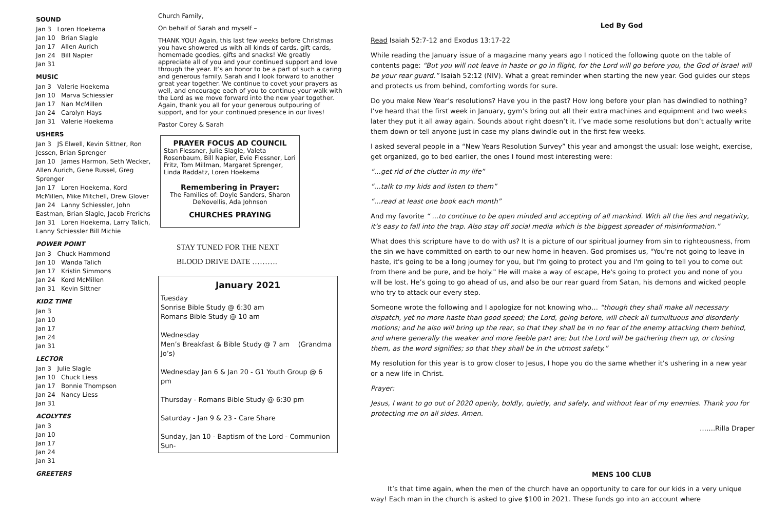SOUND
Jan 3 Loren Hoekema
Jan 10 Brian Slagle
Jan 17 Allen Aurich
Jan 24 Bill Napier
Jan 31
MUSIC
Jan 3 Valerie Hoekema
Jan 10 Marva Schiessler
Jan 17 Nan McMillen
Jan 24 Carolyn Hays
Jan 31 Valerie Hoekema
USHERS
Jan 3 JS Elwell, Kevin Sittner, Ron Jessen, Brian Sprenger
Jan 10 James Harmon, Seth Wecker, Allen Aurich, Gene Russel, Greg Sprenger
Jan 17 Loren Hoekema, Kord McMillen, Mike Mitchell, Drew Glover
Jan 24 Lanny Schiessler, John Eastman, Brian Slagle, Jacob Frerichs
Jan 31 Loren Hoekema, Larry Talich, Lanny Schiessler Bill Michie
POWER POINT
Jan 3 Chuck Hammond
Jan 10 Wanda Talich
Jan 17 Kristin Simmons
Jan 24 Kord McMillen
Jan 31 Kevin Sittner
KIDZ TIME
Jan 3
Jan 10
Jan 17
Jan 24
Jan 31
LECTOR
Jan 3 Julie Slagle
Jan 10 Chuck Liess
Jan 17 Bonnie Thompson
Jan 24 Nancy Liess
Jan 31
ACOLYTES
Jan 3
Jan 10
Jan 17
Jan 24
Jan 31
GREETERS
Church Family,
On behalf of Sarah and myself –
THANK YOU! Again, this last few weeks before Christmas you have showered us with all kinds of cards, gift cards, homemade goodies, gifts and snacks! We greatly appreciate all of you and your continued support and love through the year. It’s an honor to be a part of such a caring and generous family. Sarah and I look forward to another great year together. We continue to covet your prayers as well, and encourage each of you to continue your walk with the Lord as we move forward into the new year together. Again, thank you all for your generous outpouring of support, and for your continued presence in our lives!
Pastor Corey & Sarah
PRAYER FOCUS AD COUNCIL
Stan Flessner, Julie Slagle, Valeta Rosenbaum, Bill Napier, Evie Flessner, Lori Fritz, Tom Millman, Margaret Sprenger, Linda Raddatz, Loren Hoekema
Remembering in Prayer:
The Families of: Doyle Sanders, Sharon DeNovellis, Ada Johnson
CHURCHES PRAYING
STAY TUNED FOR THE NEXT
BLOOD DRIVE DATE ……….
January 2021
Tuesday
Sonrise Bible Study @ 6:30 am
Romans Bible Study @ 10 am
Wednesday
Men’s Breakfast & Bible Study @ 7 am (Grandma Jo’s)
Wednesday Jan 6 & Jan 20 - G1 Youth Group @ 6 pm
Thursday - Romans Bible Study @ 6:30 pm
Saturday - Jan 9 & 23 - Care Share
Sunday, Jan 10 - Baptism of the Lord - Communion Sun-
Led By God
Read Isaiah 52:7-12 and Exodus 13:17-22
While reading the January issue of a magazine many years ago I noticed the following quote on the table of contents page: “But you will not leave in haste or go in flight, for the Lord will go before you, the God of Israel will be your rear guard.” Isaiah 52:12 (NIV). What a great reminder when starting the new year. God guides our steps and protects us from behind, comforting words for sure.
Do you make New Year’s resolutions? Have you in the past? How long before your plan has dwindled to nothing? I’ve heard that the first week in January, gym’s bring out all their extra machines and equipment and two weeks later they put it all away again. Sounds about right doesn’t it. I’ve made some resolutions but don’t actually write them down or tell anyone just in case my plans dwindle out in the first few weeks.
I asked several people in a “New Years Resolution Survey” this year and amongst the usual: lose weight, exercise, get organized, go to bed earlier, the ones I found most interesting were:
“…get rid of the clutter in my life”
“…talk to my kids and listen to them”
“…read at least one book each month”
And my favorite “ …to continue to be open minded and accepting of all mankind. With all the lies and negativity, it’s easy to fall into the trap. Also stay off social media which is the biggest spreader of misinformation.”
What does this scripture have to do with us? It is a picture of our spiritual journey from sin to righteousness, from the sin we have committed on earth to our new home in heaven. God promises us, "You're not going to leave in haste, it's going to be a long journey for you, but I'm going to protect you and I'm going to tell you to come out from there and be pure, and be holy." He will make a way of escape, He's going to protect you and none of you will be lost. He’s going to go ahead of us, and also be our rear guard from Satan, his demons and wicked people who try to attack our every step.
Someone wrote the following and I apologize for not knowing who… “though they shall make all necessary dispatch, yet no more haste than good speed; the Lord, going before, will check all tumultuous and disorderly motions; and he also will bring up the rear, so that they shall be in no fear of the enemy attacking them behind, and where generally the weaker and more feeble part are; but the Lord will be gathering them up, or closing them, as the word signifies; so that they shall be in the utmost safety.”
My resolution for this year is to grow closer to Jesus, I hope you do the same whether it’s ushering in a new year or a new life in Christ.
Prayer:
Jesus, I want to go out of 2020 openly, boldly, quietly, and safely, and without fear of my enemies. Thank you for protecting me on all sides. Amen.
…….Rilla Draper
MENS 100 CLUB
It’s that time again, when the men of the church have an opportunity to care for our kids in a very unique way! Each man in the church is asked to give $100 in 2021. These funds go into an account where